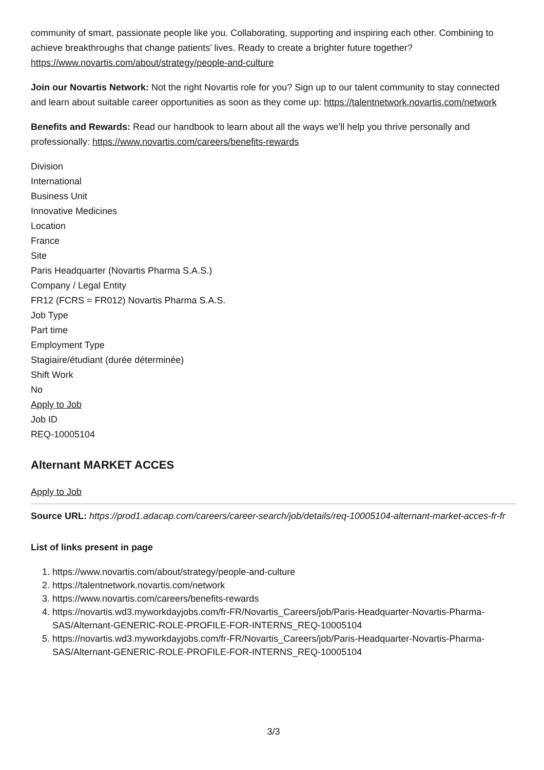community of smart, passionate people like you. Collaborating, supporting and inspiring each other. Combining to achieve breakthroughs that change patients’ lives. Ready to create a brighter future together? https://www.novartis.com/about/strategy/people-and-culture
Join our Novartis Network: Not the right Novartis role for you? Sign up to our talent community to stay connected and learn about suitable career opportunities as soon as they come up: https://talentnetwork.novartis.com/network
Benefits and Rewards: Read our handbook to learn about all the ways we’ll help you thrive personally and professionally: https://www.novartis.com/careers/benefits-rewards
Division
International
Business Unit
Innovative Medicines
Location
France
Site
Paris Headquarter (Novartis Pharma S.A.S.)
Company / Legal Entity
FR12 (FCRS = FR012) Novartis Pharma S.A.S.
Job Type
Part time
Employment Type
Stagiaire/étudiant (durée déterminée)
Shift Work
No
Apply to Job
Job ID
REQ-10005104
Alternant MARKET ACCES
Apply to Job
Source URL: https://prod1.adacap.com/careers/career-search/job/details/req-10005104-alternant-market-acces-fr-fr
List of links present in page
1. https://www.novartis.com/about/strategy/people-and-culture
2. https://talentnetwork.novartis.com/network
3. https://www.novartis.com/careers/benefits-rewards
4. https://novartis.wd3.myworkdayjobs.com/fr-FR/Novartis_Careers/job/Paris-Headquarter-Novartis-Pharma-SAS/Alternant-GENERIC-ROLE-PROFILE-FOR-INTERNS_REQ-10005104
5. https://novartis.wd3.myworkdayjobs.com/fr-FR/Novartis_Careers/job/Paris-Headquarter-Novartis-Pharma-SAS/Alternant-GENERIC-ROLE-PROFILE-FOR-INTERNS_REQ-10005104
3/3